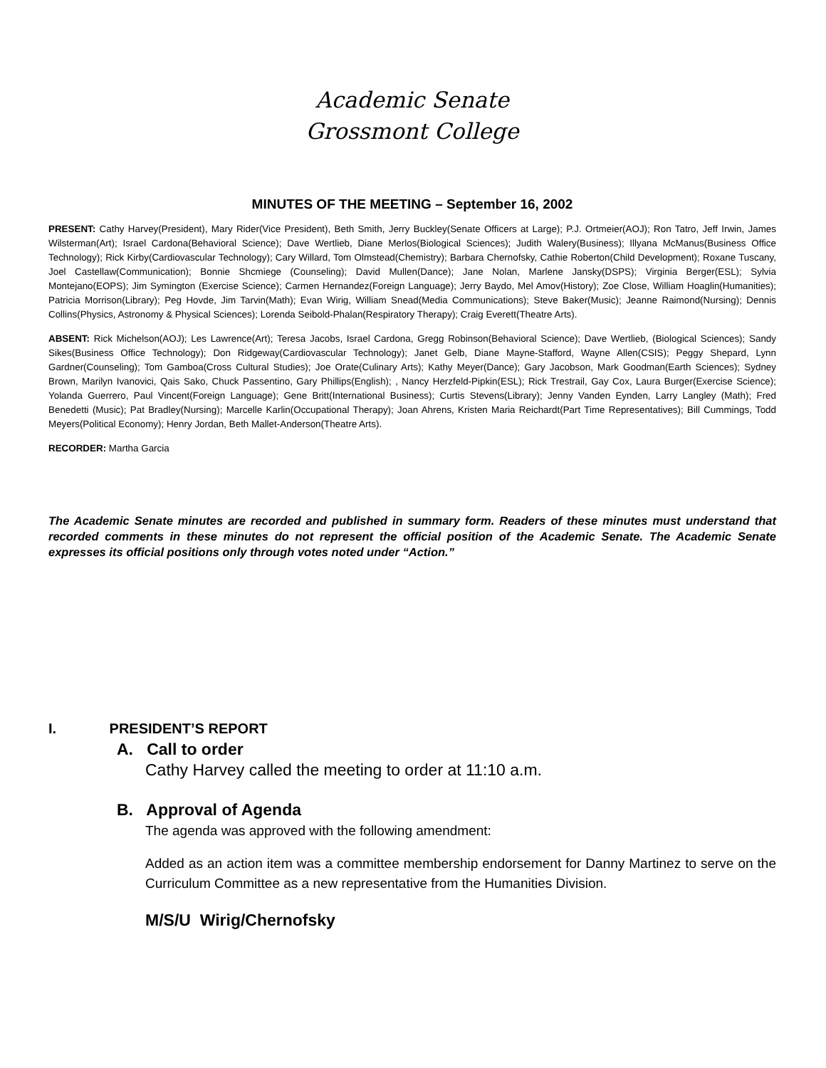Academic Senate
Grossmont College
MINUTES OF THE MEETING – September 16, 2002
PRESENT: Cathy Harvey(President), Mary Rider(Vice President), Beth Smith, Jerry Buckley(Senate Officers at Large); P.J. Ortmeier(AOJ); Ron Tatro, Jeff Irwin, James Wilsterman(Art); Israel Cardona(Behavioral Science); Dave Wertlieb, Diane Merlos(Biological Sciences); Judith Walery(Business); Illyana McManus(Business Office Technology); Rick Kirby(Cardiovascular Technology); Cary Willard, Tom Olmstead(Chemistry); Barbara Chernofsky, Cathie Roberton(Child Development); Roxane Tuscany, Joel Castellaw(Communication); Bonnie Shcmiege (Counseling); David Mullen(Dance); Jane Nolan, Marlene Jansky(DSPS); Virginia Berger(ESL); Sylvia Montejano(EOPS); Jim Symington (Exercise Science); Carmen Hernandez(Foreign Language); Jerry Baydo, Mel Amov(History); Zoe Close, William Hoaglin(Humanities); Patricia Morrison(Library); Peg Hovde, Jim Tarvin(Math); Evan Wirig, William Snead(Media Communications); Steve Baker(Music); Jeanne Raimond(Nursing); Dennis Collins(Physics, Astronomy & Physical Sciences); Lorenda Seibold-Phalan(Respiratory Therapy); Craig Everett(Theatre Arts).
ABSENT: Rick Michelson(AOJ); Les Lawrence(Art); Teresa Jacobs, Israel Cardona, Gregg Robinson(Behavioral Science); Dave Wertlieb, (Biological Sciences); Sandy Sikes(Business Office Technology); Don Ridgeway(Cardiovascular Technology); Janet Gelb, Diane Mayne-Stafford, Wayne Allen(CSIS); Peggy Shepard, Lynn Gardner(Counseling); Tom Gamboa(Cross Cultural Studies); Joe Orate(Culinary Arts); Kathy Meyer(Dance); Gary Jacobson, Mark Goodman(Earth Sciences); Sydney Brown, Marilyn Ivanovici, Qais Sako, Chuck Passentino, Gary Phillips(English); , Nancy Herzfeld-Pipkin(ESL); Rick Trestrail, Gay Cox, Laura Burger(Exercise Science); Yolanda Guerrero, Paul Vincent(Foreign Language); Gene Britt(International Business); Curtis Stevens(Library); Jenny Vanden Eynden, Larry Langley (Math); Fred Benedetti (Music); Pat Bradley(Nursing); Marcelle Karlin(Occupational Therapy); Joan Ahrens, Kristen Maria Reichardt(Part Time Representatives); Bill Cummings, Todd Meyers(Political Economy); Henry Jordan, Beth Mallet-Anderson(Theatre Arts).
RECORDER: Martha Garcia
The Academic Senate minutes are recorded and published in summary form. Readers of these minutes must understand that recorded comments in these minutes do not represent the official position of the Academic Senate. The Academic Senate expresses its official positions only through votes noted under “Action.”
I. PRESIDENT’S REPORT
A. Call to order
Cathy Harvey called the meeting to order at 11:10 a.m.
B. Approval of Agenda
The agenda was approved with the following amendment:
Added as an action item was a committee membership endorsement for Danny Martinez to serve on the Curriculum Committee as a new representative from the Humanities Division.
M/S/U Wirig/Chernofsky